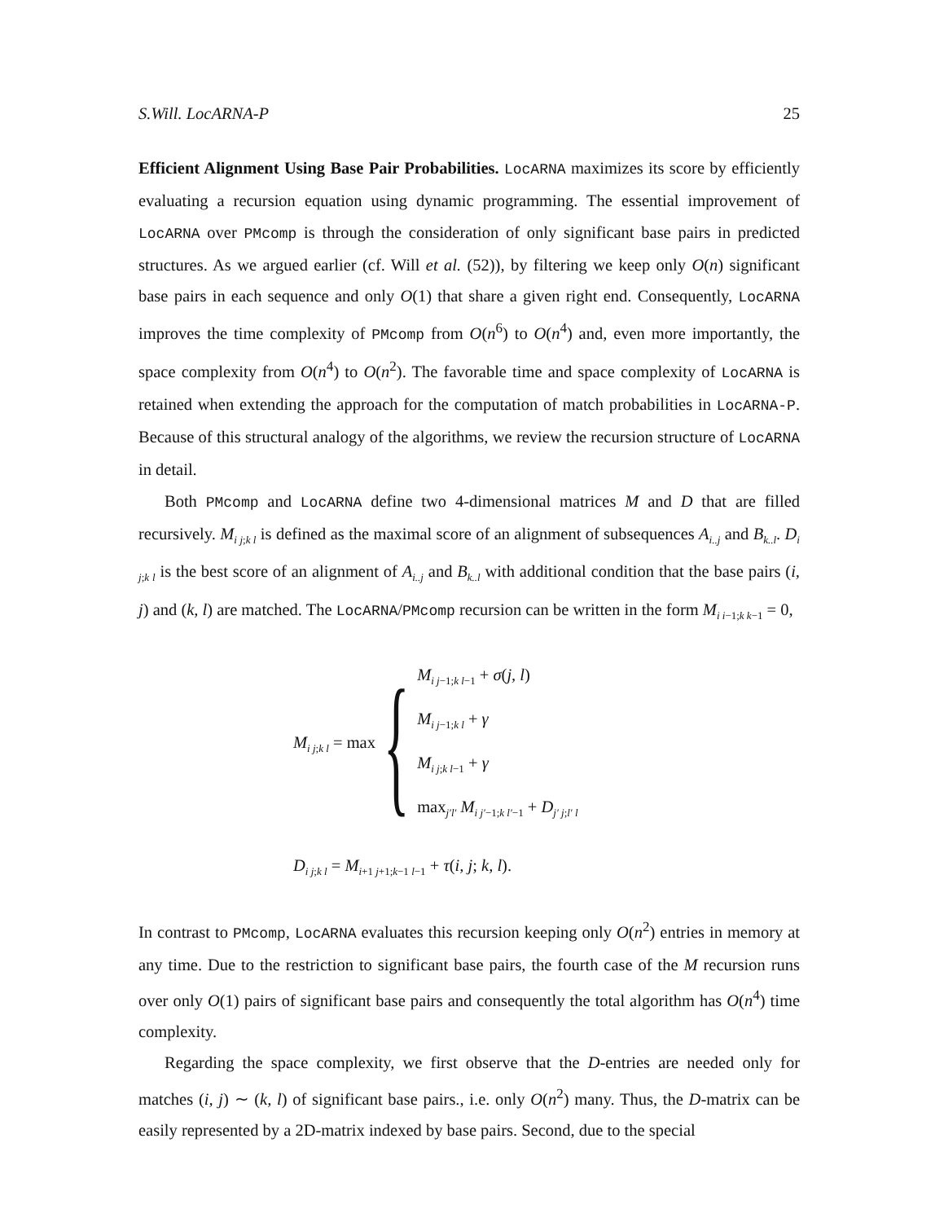S.Will. LocARNA-P 25
Efficient Alignment Using Base Pair Probabilities. LocARNA maximizes its score by efficiently evaluating a recursion equation using dynamic programming. The essential improvement of LocARNA over PMcomp is through the consideration of only significant base pairs in predicted structures. As we argued earlier (cf. Will et al. (52)), by filtering we keep only O(n) significant base pairs in each sequence and only O(1) that share a given right end. Consequently, LocARNA improves the time complexity of PMcomp from O(n<sup>6</sup>) to O(n<sup>4</sup>) and, even more importantly, the space complexity from O(n<sup>4</sup>) to O(n<sup>2</sup>). The favorable time and space complexity of LocARNA is retained when extending the approach for the computation of match probabilities in LocARNA-P. Because of this structural analogy of the algorithms, we review the recursion structure of LocARNA in detail.
Both PMcomp and LocARNA define two 4-dimensional matrices M and D that are filled recursively. M<sub>i j;k l</sub> is defined as the maximal score of an alignment of subsequences A<sub>i..j</sub> and B<sub>k..l</sub>. D<sub>i j;k l</sub> is the best score of an alignment of A<sub>i..j</sub> and B<sub>k..l</sub> with additional condition that the base pairs (i, j) and (k, l) are matched. The LocARNA/PMcomp recursion can be written in the form M<sub>i i−1;k k−1</sub> = 0,
M<sub>i j;k l</sub> = max {
M<sub>i j−1;k l−1</sub> + σ(j, l)
M<sub>i j−1;k l</sub> + γ
M<sub>i j;k l−1</sub> + γ
max<sub>j′l′</sub> M<sub>i j′−1;k l′−1</sub> + D<sub>j′ j;l′ l</sub>
D<sub>i j;k l</sub> = M<sub>i+1 j+1;k−1 l−1</sub> + τ(i, j; k, l).
In contrast to PMcomp, LocARNA evaluates this recursion keeping only O(n<sup>2</sup>) entries in memory at any time. Due to the restriction to significant base pairs, the fourth case of the M recursion runs over only O(1) pairs of significant base pairs and consequently the total algorithm has O(n<sup>4</sup>) time complexity.
Regarding the space complexity, we first observe that the D-entries are needed only for matches (i, j) ∼ (k, l) of significant base pairs., i.e. only O(n<sup>2</sup>) many. Thus, the D-matrix can be easily represented by a 2D-matrix indexed by base pairs. Second, due to the special